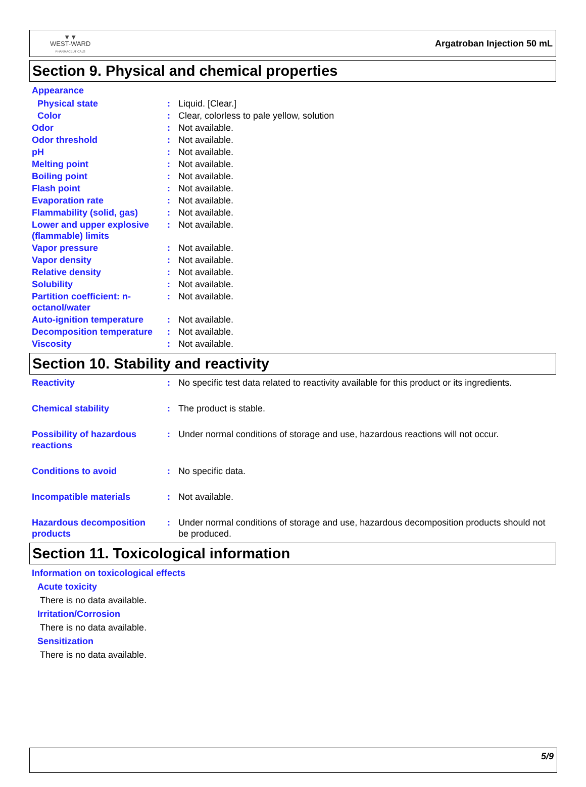▼▼
WEST-WARD
PHARMACEUTICALS
Argatroban Injection 50 mL
Section 9. Physical and chemical properties
Appearance
| Physical state | : | Liquid. [Clear.] |
| Color | : | Clear, colorless to pale yellow, solution |
| Odor | : | Not available. |
| Odor threshold | : | Not available. |
| pH | : | Not available. |
| Melting point | : | Not available. |
| Boiling point | : | Not available. |
| Flash point | : | Not available. |
| Evaporation rate | : | Not available. |
| Flammability (solid, gas) | : | Not available. |
| Lower and upper explosive (flammable) limits | : | Not available. |
| Vapor pressure | : | Not available. |
| Vapor density | : | Not available. |
| Relative density | : | Not available. |
| Solubility | : | Not available. |
| Partition coefficient: n-octanol/water | : | Not available. |
| Auto-ignition temperature | : | Not available. |
| Decomposition temperature | : | Not available. |
| Viscosity | : | Not available. |
Section 10. Stability and reactivity
| Reactivity | : | No specific test data related to reactivity available for this product or its ingredients. |
| Chemical stability | : | The product is stable. |
| Possibility of hazardous reactions | : | Under normal conditions of storage and use, hazardous reactions will not occur. |
| Conditions to avoid | : | No specific data. |
| Incompatible materials | : | Not available. |
| Hazardous decomposition products | : | Under normal conditions of storage and use, hazardous decomposition products should not be produced. |
Section 11. Toxicological information
Information on toxicological effects
Acute toxicity
There is no data available.
Irritation/Corrosion
There is no data available.
Sensitization
There is no data available.
5/9